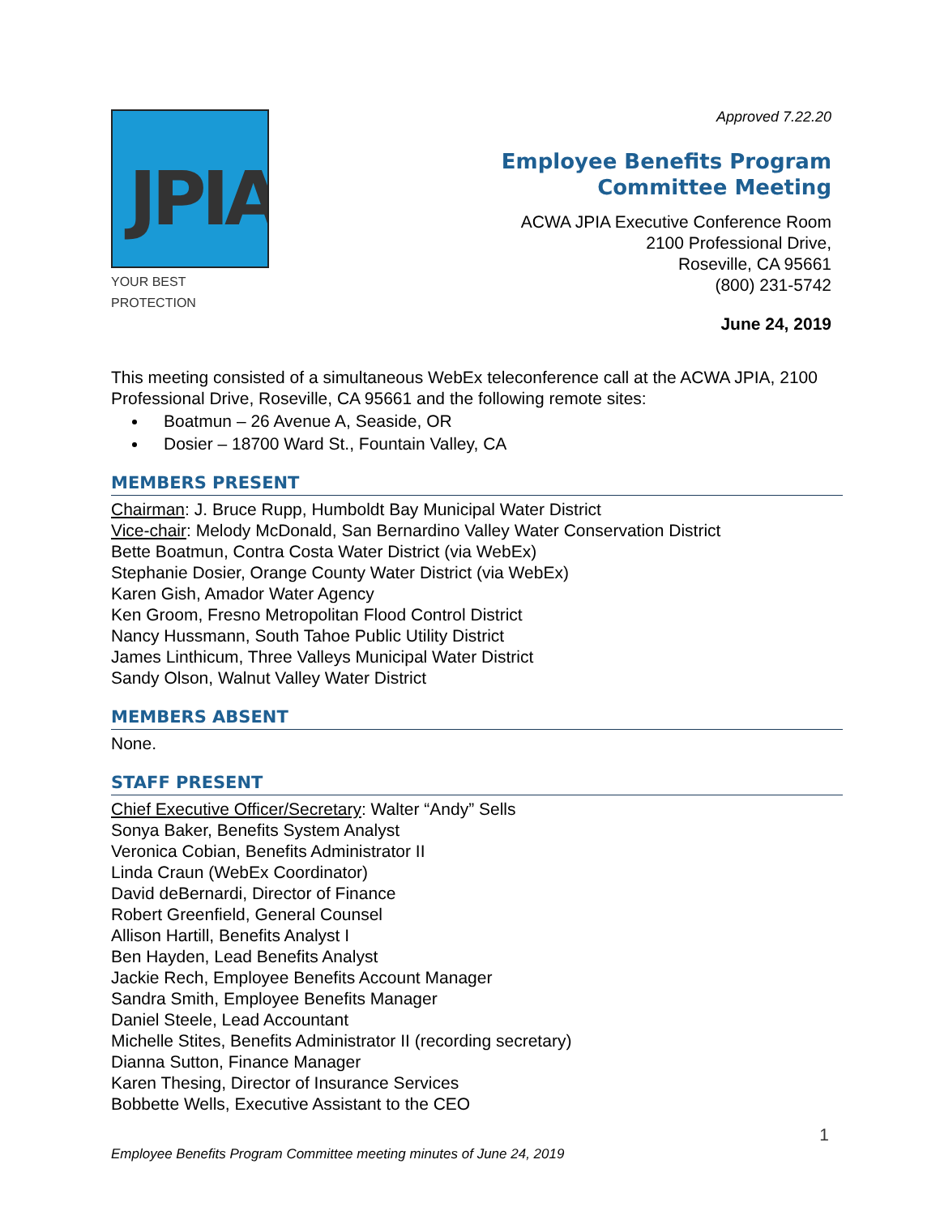JPIA
YOUR BEST PROTECTION
Approved 7.22.20
Employee Benefits Program Committee Meeting
ACWA JPIA Executive Conference Room
2100 Professional Drive,
Roseville, CA 95661
(800) 231-5742
June 24, 2019
This meeting consisted of a simultaneous WebEx teleconference call at the ACWA JPIA, 2100 Professional Drive, Roseville, CA 95661 and the following remote sites:
Boatmun – 26 Avenue A, Seaside, OR
Dosier – 18700 Ward St., Fountain Valley, CA
MEMBERS PRESENT
Chairman: J. Bruce Rupp, Humboldt Bay Municipal Water District
Vice-chair: Melody McDonald, San Bernardino Valley Water Conservation District
Bette Boatmun, Contra Costa Water District (via WebEx)
Stephanie Dosier, Orange County Water District (via WebEx)
Karen Gish, Amador Water Agency
Ken Groom, Fresno Metropolitan Flood Control District
Nancy Hussmann, South Tahoe Public Utility District
James Linthicum, Three Valleys Municipal Water District
Sandy Olson, Walnut Valley Water District
MEMBERS ABSENT
None.
STAFF PRESENT
Chief Executive Officer/Secretary: Walter “Andy” Sells
Sonya Baker, Benefits System Analyst
Veronica Cobian, Benefits Administrator II
Linda Craun (WebEx Coordinator)
David deBernardi, Director of Finance
Robert Greenfield, General Counsel
Allison Hartill, Benefits Analyst I
Ben Hayden, Lead Benefits Analyst
Jackie Rech, Employee Benefits Account Manager
Sandra Smith, Employee Benefits Manager
Daniel Steele, Lead Accountant
Michelle Stites, Benefits Administrator II (recording secretary)
Dianna Sutton, Finance Manager
Karen Thesing, Director of Insurance Services
Bobbette Wells, Executive Assistant to the CEO
1
Employee Benefits Program Committee meeting minutes of June 24, 2019